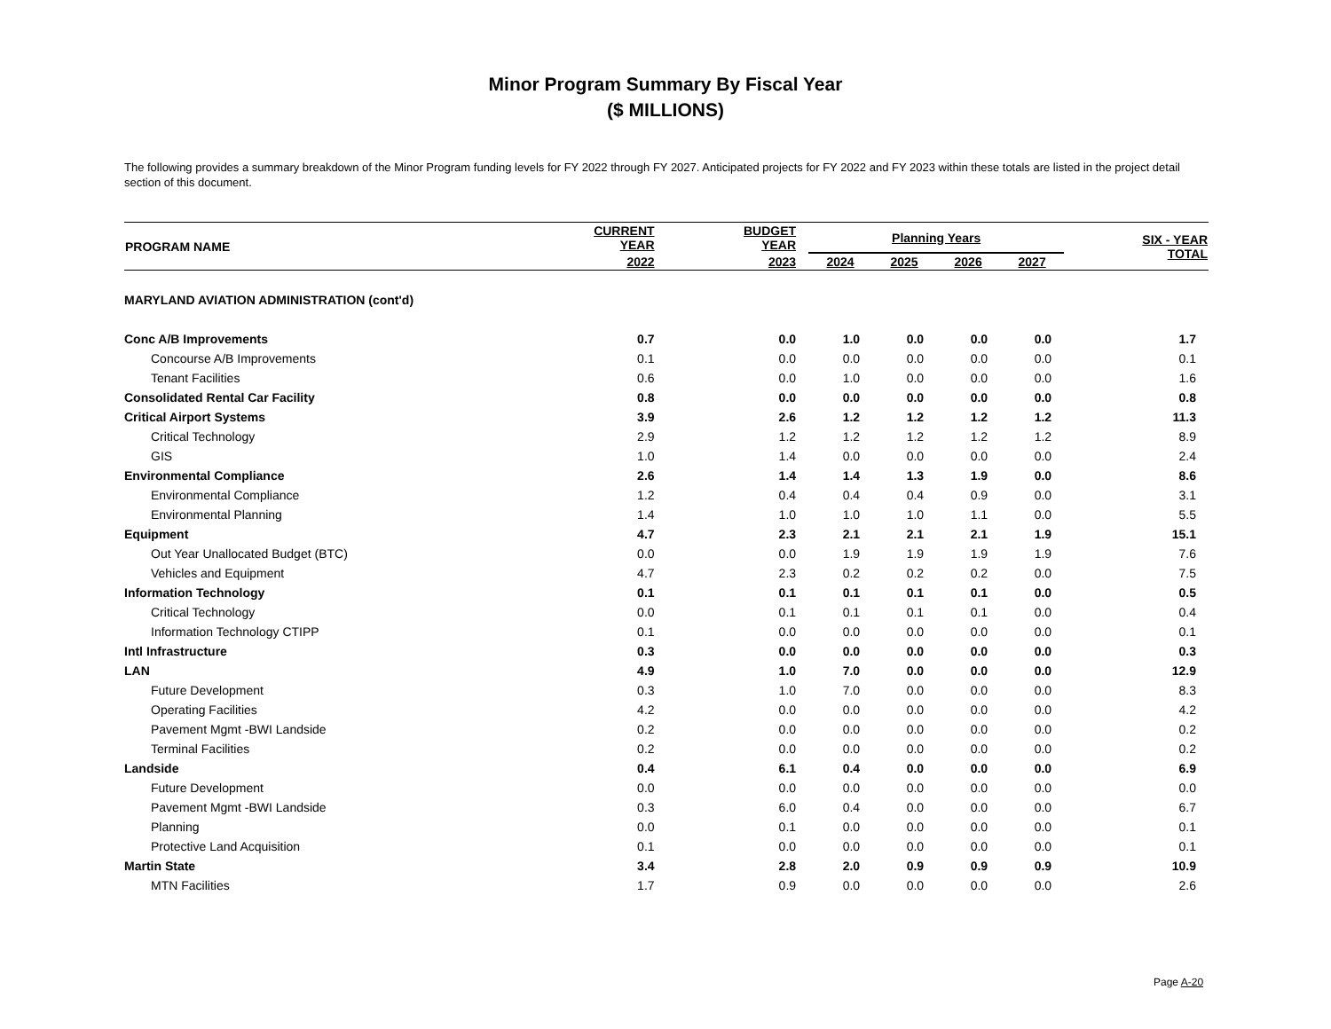Minor Program Summary By Fiscal Year
($ MILLIONS)
The following provides a summary breakdown of the Minor Program funding levels for FY 2022 through FY 2027. Anticipated projects for FY 2022 and FY 2023 within these totals are listed in the project detail section of this document.
| PROGRAM NAME | CURRENT YEAR | BUDGET YEAR | Planning Years | | | | SIX - YEAR TOTAL |
| --- | --- | --- | --- | --- | --- | --- | --- |
| | 2022 | 2023 | 2024 | 2025 | 2026 | 2027 | |
| MARYLAND AVIATION ADMINISTRATION (cont'd) | | | | | | | |
| Conc A/B Improvements | 0.7 | 0.0 | 1.0 | 0.0 | 0.0 | 0.0 | 1.7 |
| Concourse A/B Improvements | 0.1 | 0.0 | 0.0 | 0.0 | 0.0 | 0.0 | 0.1 |
| Tenant Facilities | 0.6 | 0.0 | 1.0 | 0.0 | 0.0 | 0.0 | 1.6 |
| Consolidated Rental Car Facility | 0.8 | 0.0 | 0.0 | 0.0 | 0.0 | 0.0 | 0.8 |
| Critical Airport Systems | 3.9 | 2.6 | 1.2 | 1.2 | 1.2 | 1.2 | 11.3 |
| Critical Technology | 2.9 | 1.2 | 1.2 | 1.2 | 1.2 | 1.2 | 8.9 |
| GIS | 1.0 | 1.4 | 0.0 | 0.0 | 0.0 | 0.0 | 2.4 |
| Environmental Compliance | 2.6 | 1.4 | 1.4 | 1.3 | 1.9 | 0.0 | 8.6 |
| Environmental Compliance | 1.2 | 0.4 | 0.4 | 0.4 | 0.9 | 0.0 | 3.1 |
| Environmental Planning | 1.4 | 1.0 | 1.0 | 1.0 | 1.1 | 0.0 | 5.5 |
| Equipment | 4.7 | 2.3 | 2.1 | 2.1 | 2.1 | 1.9 | 15.1 |
| Out Year Unallocated Budget (BTC) | 0.0 | 0.0 | 1.9 | 1.9 | 1.9 | 1.9 | 7.6 |
| Vehicles and Equipment | 4.7 | 2.3 | 0.2 | 0.2 | 0.2 | 0.0 | 7.5 |
| Information Technology | 0.1 | 0.1 | 0.1 | 0.1 | 0.1 | 0.0 | 0.5 |
| Critical Technology | 0.0 | 0.1 | 0.1 | 0.1 | 0.1 | 0.0 | 0.4 |
| Information Technology CTIPP | 0.1 | 0.0 | 0.0 | 0.0 | 0.0 | 0.0 | 0.1 |
| Intl Infrastructure | 0.3 | 0.0 | 0.0 | 0.0 | 0.0 | 0.0 | 0.3 |
| LAN | 4.9 | 1.0 | 7.0 | 0.0 | 0.0 | 0.0 | 12.9 |
| Future Development | 0.3 | 1.0 | 7.0 | 0.0 | 0.0 | 0.0 | 8.3 |
| Operating Facilities | 4.2 | 0.0 | 0.0 | 0.0 | 0.0 | 0.0 | 4.2 |
| Pavement Mgmt -BWI Landside | 0.2 | 0.0 | 0.0 | 0.0 | 0.0 | 0.0 | 0.2 |
| Terminal Facilities | 0.2 | 0.0 | 0.0 | 0.0 | 0.0 | 0.0 | 0.2 |
| Landside | 0.4 | 6.1 | 0.4 | 0.0 | 0.0 | 0.0 | 6.9 |
| Future Development | 0.0 | 0.0 | 0.0 | 0.0 | 0.0 | 0.0 | 0.0 |
| Pavement Mgmt -BWI Landside | 0.3 | 6.0 | 0.4 | 0.0 | 0.0 | 0.0 | 6.7 |
| Planning | 0.0 | 0.1 | 0.0 | 0.0 | 0.0 | 0.0 | 0.1 |
| Protective Land Acquisition | 0.1 | 0.0 | 0.0 | 0.0 | 0.0 | 0.0 | 0.1 |
| Martin State | 3.4 | 2.8 | 2.0 | 0.9 | 0.9 | 0.9 | 10.9 |
| MTN Facilities | 1.7 | 0.9 | 0.0 | 0.0 | 0.0 | 0.0 | 2.6 |
Page A-20